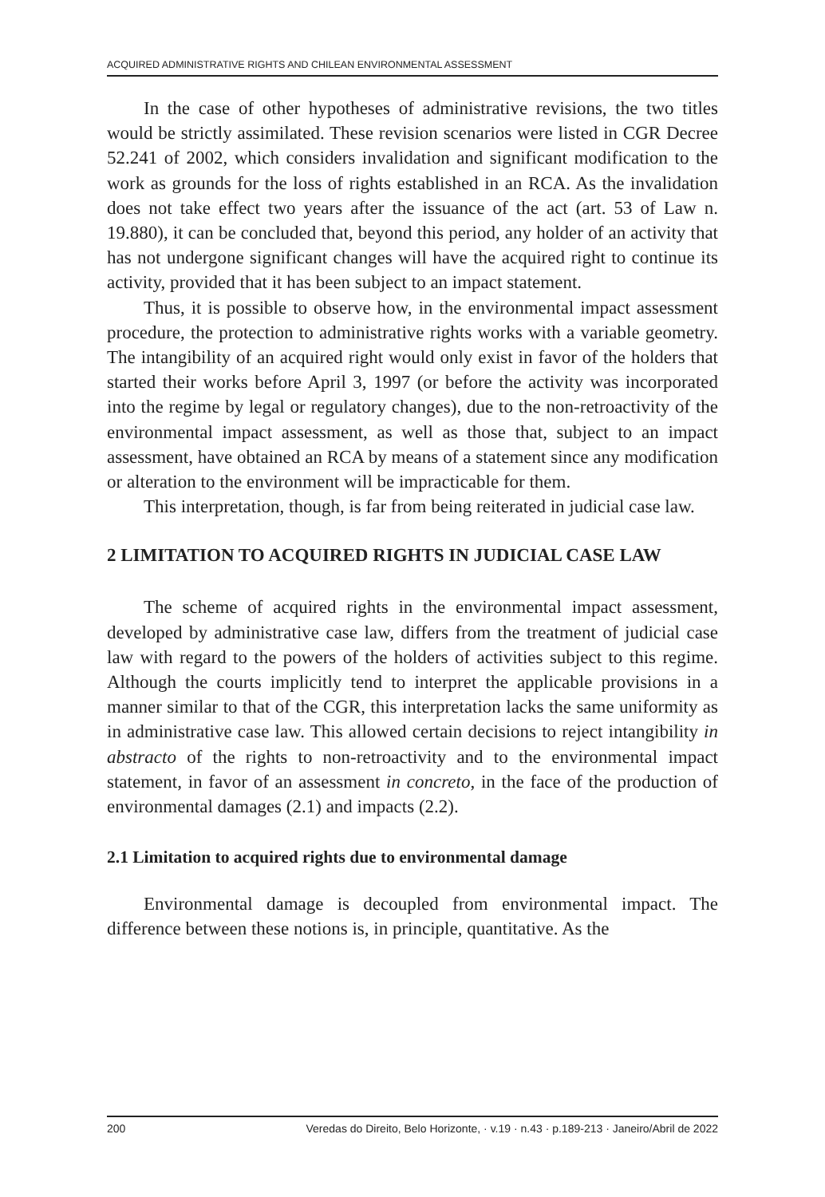ACQUIRED ADMINISTRATIVE RIGHTS AND CHILEAN ENVIRONMENTAL ASSESSMENT
In the case of other hypotheses of administrative revisions, the two titles would be strictly assimilated. These revision scenarios were listed in CGR Decree 52.241 of 2002, which considers invalidation and significant modification to the work as grounds for the loss of rights established in an RCA. As the invalidation does not take effect two years after the issuance of the act (art. 53 of Law n. 19.880), it can be concluded that, beyond this period, any holder of an activity that has not undergone significant changes will have the acquired right to continue its activity, provided that it has been subject to an impact statement.
Thus, it is possible to observe how, in the environmental impact assessment procedure, the protection to administrative rights works with a variable geometry. The intangibility of an acquired right would only exist in favor of the holders that started their works before April 3, 1997 (or before the activity was incorporated into the regime by legal or regulatory changes), due to the non-retroactivity of the environmental impact assessment, as well as those that, subject to an impact assessment, have obtained an RCA by means of a statement since any modification or alteration to the environment will be impracticable for them.
This interpretation, though, is far from being reiterated in judicial case law.
2 LIMITATION TO ACQUIRED RIGHTS IN JUDICIAL CASE LAW
The scheme of acquired rights in the environmental impact assessment, developed by administrative case law, differs from the treatment of judicial case law with regard to the powers of the holders of activities subject to this regime. Although the courts implicitly tend to interpret the applicable provisions in a manner similar to that of the CGR, this interpretation lacks the same uniformity as in administrative case law. This allowed certain decisions to reject intangibility in abstracto of the rights to non-retroactivity and to the environmental impact statement, in favor of an assessment in concreto, in the face of the production of environmental damages (2.1) and impacts (2.2).
2.1 Limitation to acquired rights due to environmental damage
Environmental damage is decoupled from environmental impact. The difference between these notions is, in principle, quantitative. As the
200 Veredas do Direito, Belo Horizonte, · v.19 · n.43 · p.189-213 · Janeiro/Abril de 2022